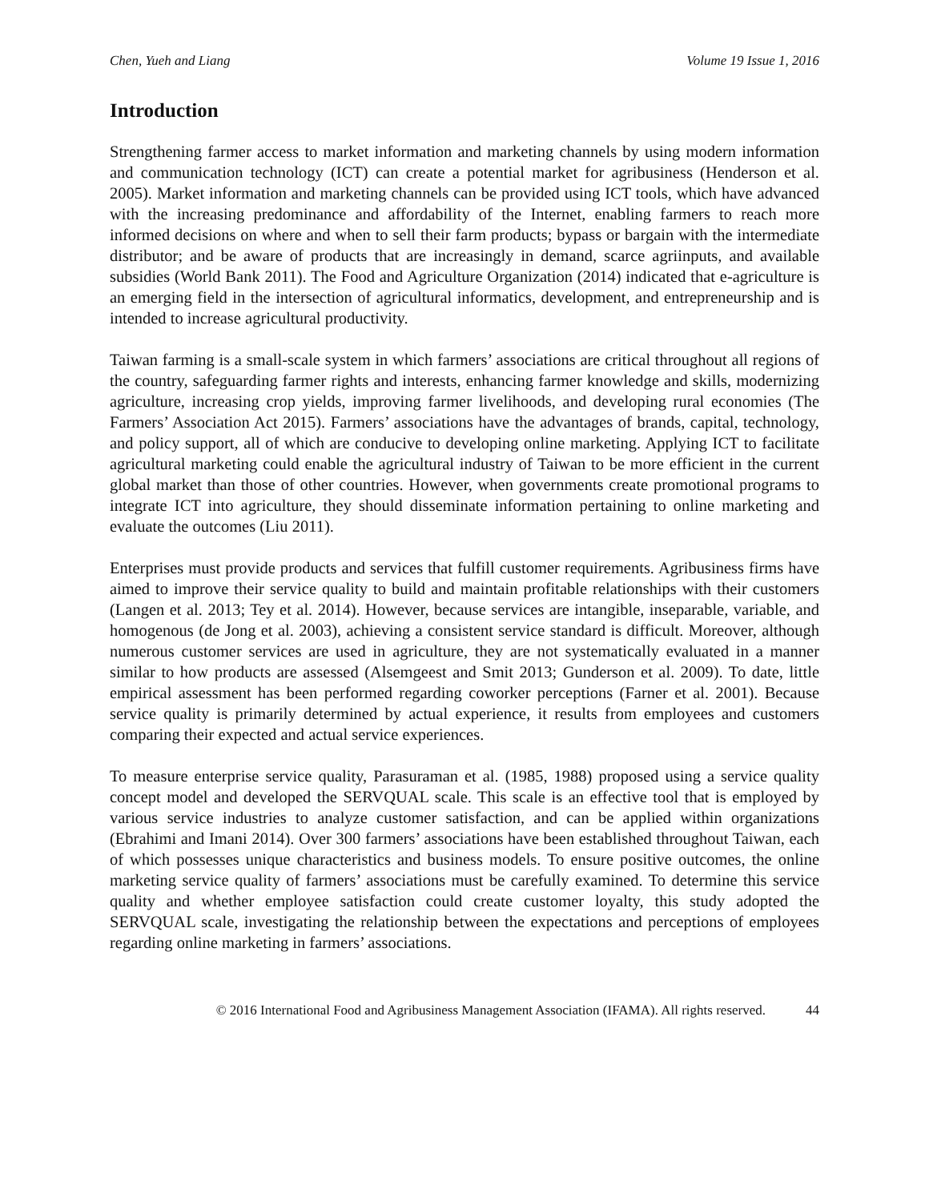Chen, Yueh and Liang Volume 19 Issue 1, 2016
Introduction
Strengthening farmer access to market information and marketing channels by using modern information and communication technology (ICT) can create a potential market for agribusiness (Henderson et al. 2005). Market information and marketing channels can be provided using ICT tools, which have advanced with the increasing predominance and affordability of the Internet, enabling farmers to reach more informed decisions on where and when to sell their farm products; bypass or bargain with the intermediate distributor; and be aware of products that are increasingly in demand, scarce agriinputs, and available subsidies (World Bank 2011). The Food and Agriculture Organization (2014) indicated that e-agriculture is an emerging field in the intersection of agricultural informatics, development, and entrepreneurship and is intended to increase agricultural productivity.
Taiwan farming is a small-scale system in which farmers’ associations are critical throughout all regions of the country, safeguarding farmer rights and interests, enhancing farmer knowledge and skills, modernizing agriculture, increasing crop yields, improving farmer livelihoods, and developing rural economies (The Farmers’ Association Act 2015). Farmers’ associations have the advantages of brands, capital, technology, and policy support, all of which are conducive to developing online marketing. Applying ICT to facilitate agricultural marketing could enable the agricultural industry of Taiwan to be more efficient in the current global market than those of other countries. However, when governments create promotional programs to integrate ICT into agriculture, they should disseminate information pertaining to online marketing and evaluate the outcomes (Liu 2011).
Enterprises must provide products and services that fulfill customer requirements. Agribusiness firms have aimed to improve their service quality to build and maintain profitable relationships with their customers (Langen et al. 2013; Tey et al. 2014). However, because services are intangible, inseparable, variable, and homogenous (de Jong et al. 2003), achieving a consistent service standard is difficult. Moreover, although numerous customer services are used in agriculture, they are not systematically evaluated in a manner similar to how products are assessed (Alsemgeest and Smit 2013; Gunderson et al. 2009). To date, little empirical assessment has been performed regarding coworker perceptions (Farner et al. 2001). Because service quality is primarily determined by actual experience, it results from employees and customers comparing their expected and actual service experiences.
To measure enterprise service quality, Parasuraman et al. (1985, 1988) proposed using a service quality concept model and developed the SERVQUAL scale. This scale is an effective tool that is employed by various service industries to analyze customer satisfaction, and can be applied within organizations (Ebrahimi and Imani 2014). Over 300 farmers’ associations have been established throughout Taiwan, each of which possesses unique characteristics and business models. To ensure positive outcomes, the online marketing service quality of farmers’ associations must be carefully examined. To determine this service quality and whether employee satisfaction could create customer loyalty, this study adopted the SERVQUAL scale, investigating the relationship between the expectations and perceptions of employees regarding online marketing in farmers’ associations.
© 2016 International Food and Agribusiness Management Association (IFAMA). All rights reserved. 44